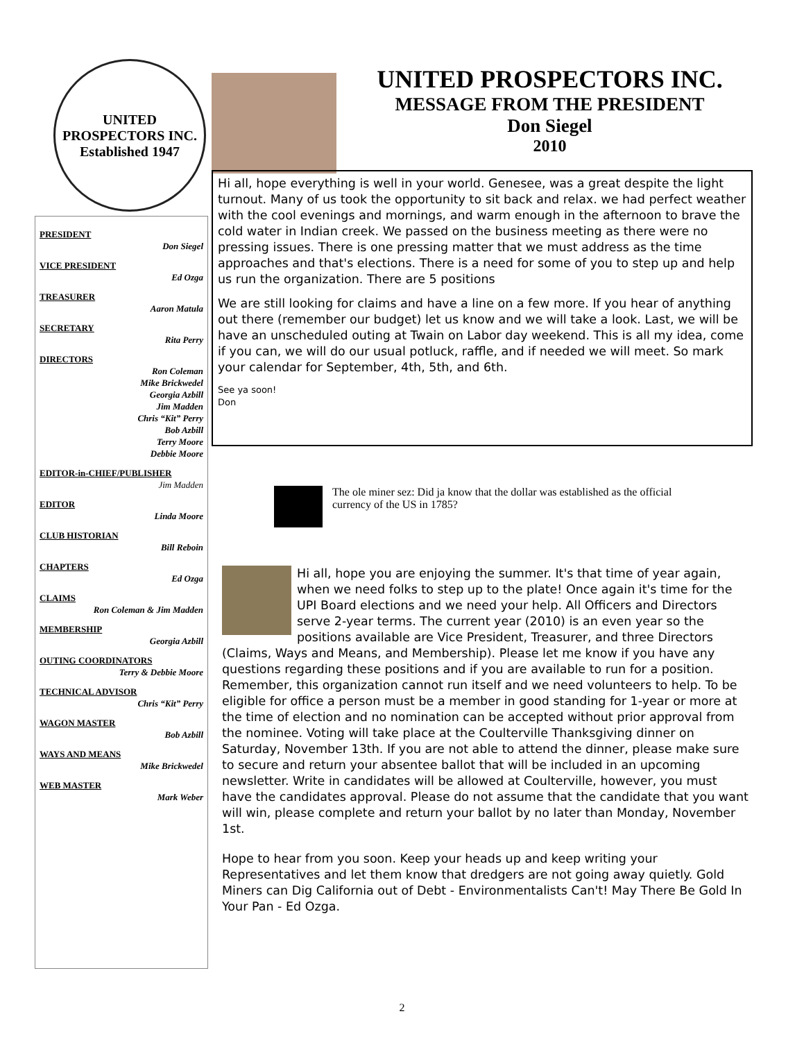UNITED PROSPECTORS INC.
Established 1947
PRESIDENT
Don Siegel
VICE PRESIDENT
Ed Ozga
TREASURER
Aaron Matula
SECRETARY
Rita Perry
DIRECTORS
Ron Coleman
Mike Brickwedel
Georgia Azbill
Jim Madden
Chris “Kit” Perry
Bob Azbill
Terry Moore
Debbie Moore
EDITOR-in-CHIEF/PUBLISHER
Jim Madden
EDITOR
Linda Moore
CLUB HISTORIAN
Bill Reboin
CHAPTERS
Ed Ozga
CLAIMS
Ron Coleman & Jim Madden
MEMBERSHIP
Georgia Azbill
OUTING COORDINATORS
Terry & Debbie Moore
TECHNICAL ADVISOR
Chris “Kit” Perry
WAGON MASTER
Bob Azbill
WAYS AND MEANS
Mike Brickwedel
WEB MASTER
Mark Weber
UNITED PROSPECTORS INC.
MESSAGE FROM THE PRESIDENT
Don Siegel
2010
Hi all, hope everything is well in your world. Genesee, was a great despite the light turnout. Many of us took the opportunity to sit back and relax. we had perfect weather with the cool evenings and mornings, and warm enough in the afternoon to brave the cold water in Indian creek. We passed on the business meeting as there were no pressing issues. There is one pressing matter that we must address as the time approaches and that's elections. There is a need for some of you to step up and help us run the organization. There are 5 positions
We are still looking for claims and have a line on a few more. If you hear of anything out there (remember our budget) let us know and we will take a look. Last, we will be have an unscheduled outing at Twain on Labor day weekend. This is all my idea, come if you can, we will do our usual potluck, raffle, and if needed we will meet. So mark your calendar for September, 4th, 5th, and 6th.
See ya soon!
Don
The ole miner sez: Did ja know that the dollar was established as the official currency of the US in 1785?
Hi all, hope you are enjoying the summer. It's that time of year again, when we need folks to step up to the plate! Once again it's time for the UPI Board elections and we need your help. All Officers and Directors serve 2-year terms. The current year (2010) is an even year so the positions available are Vice President, Treasurer, and three Directors (Claims, Ways and Means, and Membership). Please let me know if you have any questions regarding these positions and if you are available to run for a position. Remember, this organization cannot run itself and we need volunteers to help. To be eligible for office a person must be a member in good standing for 1-year or more at the time of election and no nomination can be accepted without prior approval from the nominee. Voting will take place at the Coulterville Thanksgiving dinner on Saturday, November 13th. If you are not able to attend the dinner, please make sure to secure and return your absentee ballot that will be included in an upcoming newsletter. Write in candidates will be allowed at Coulterville, however, you must have the candidates approval. Please do not assume that the candidate that you want will win, please complete and return your ballot by no later than Monday, November 1st.
Hope to hear from you soon. Keep your heads up and keep writing your Representatives and let them know that dredgers are not going away quietly. Gold Miners can Dig California out of Debt - Environmentalists Can't! May There Be Gold In Your Pan - Ed Ozga.
2